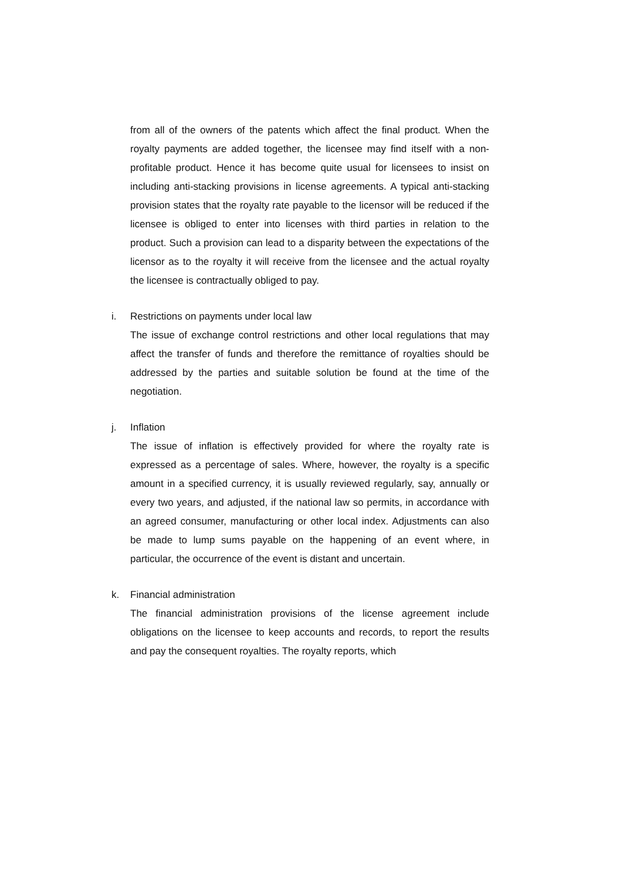from all of the owners of the patents which affect the final product. When the royalty payments are added together, the licensee may find itself with a non-profitable product. Hence it has become quite usual for licensees to insist on including anti-stacking provisions in license agreements. A typical anti-stacking provision states that the royalty rate payable to the licensor will be reduced if the licensee is obliged to enter into licenses with third parties in relation to the product. Such a provision can lead to a disparity between the expectations of the licensor as to the royalty it will receive from the licensee and the actual royalty the licensee is contractually obliged to pay.
i. Restrictions on payments under local law
The issue of exchange control restrictions and other local regulations that may affect the transfer of funds and therefore the remittance of royalties should be addressed by the parties and suitable solution be found at the time of the negotiation.
j. Inflation
The issue of inflation is effectively provided for where the royalty rate is expressed as a percentage of sales. Where, however, the royalty is a specific amount in a specified currency, it is usually reviewed regularly, say, annually or every two years, and adjusted, if the national law so permits, in accordance with an agreed consumer, manufacturing or other local index. Adjustments can also be made to lump sums payable on the happening of an event where, in particular, the occurrence of the event is distant and uncertain.
k. Financial administration
The financial administration provisions of the license agreement include obligations on the licensee to keep accounts and records, to report the results and pay the consequent royalties. The royalty reports, which